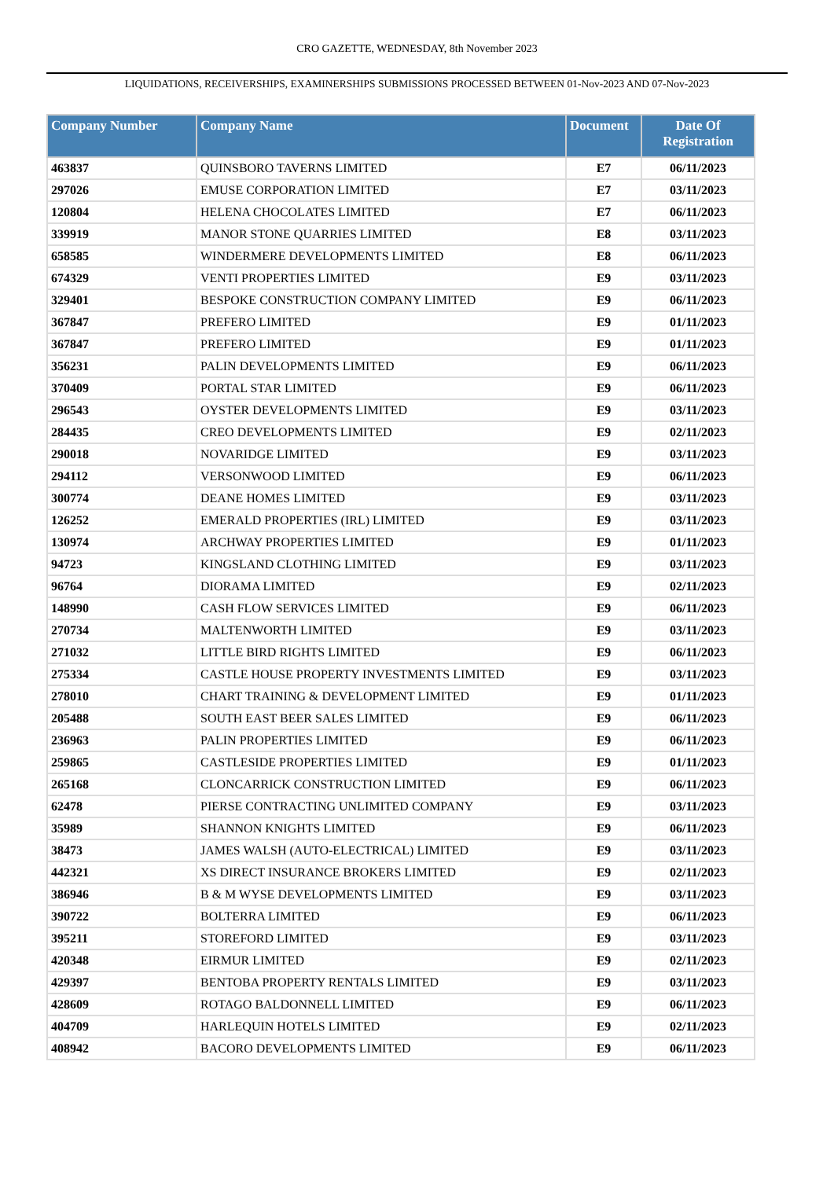CRO GAZETTE, WEDNESDAY, 8th November 2023
LIQUIDATIONS, RECEIVERSHIPS, EXAMINERSHIPS SUBMISSIONS PROCESSED BETWEEN 01-Nov-2023 AND 07-Nov-2023
| Company Number | Company Name | Document | Date Of Registration |
| --- | --- | --- | --- |
| 463837 | QUINSBORO TAVERNS LIMITED | E7 | 06/11/2023 |
| 297026 | EMUSE CORPORATION LIMITED | E7 | 03/11/2023 |
| 120804 | HELENA CHOCOLATES LIMITED | E7 | 06/11/2023 |
| 339919 | MANOR STONE QUARRIES LIMITED | E8 | 03/11/2023 |
| 658585 | WINDERMERE DEVELOPMENTS LIMITED | E8 | 06/11/2023 |
| 674329 | VENTI PROPERTIES LIMITED | E9 | 03/11/2023 |
| 329401 | BESPOKE CONSTRUCTION COMPANY LIMITED | E9 | 06/11/2023 |
| 367847 | PREFERO LIMITED | E9 | 01/11/2023 |
| 367847 | PREFERO LIMITED | E9 | 01/11/2023 |
| 356231 | PALIN DEVELOPMENTS LIMITED | E9 | 06/11/2023 |
| 370409 | PORTAL STAR LIMITED | E9 | 06/11/2023 |
| 296543 | OYSTER DEVELOPMENTS LIMITED | E9 | 03/11/2023 |
| 284435 | CREO DEVELOPMENTS LIMITED | E9 | 02/11/2023 |
| 290018 | NOVARIDGE LIMITED | E9 | 03/11/2023 |
| 294112 | VERSONWOOD LIMITED | E9 | 06/11/2023 |
| 300774 | DEANE HOMES LIMITED | E9 | 03/11/2023 |
| 126252 | EMERALD PROPERTIES (IRL) LIMITED | E9 | 03/11/2023 |
| 130974 | ARCHWAY PROPERTIES LIMITED | E9 | 01/11/2023 |
| 94723 | KINGSLAND CLOTHING LIMITED | E9 | 03/11/2023 |
| 96764 | DIORAMA LIMITED | E9 | 02/11/2023 |
| 148990 | CASH FLOW SERVICES LIMITED | E9 | 06/11/2023 |
| 270734 | MALTENWORTH LIMITED | E9 | 03/11/2023 |
| 271032 | LITTLE BIRD RIGHTS LIMITED | E9 | 06/11/2023 |
| 275334 | CASTLE HOUSE PROPERTY INVESTMENTS LIMITED | E9 | 03/11/2023 |
| 278010 | CHART TRAINING & DEVELOPMENT LIMITED | E9 | 01/11/2023 |
| 205488 | SOUTH EAST BEER SALES LIMITED | E9 | 06/11/2023 |
| 236963 | PALIN PROPERTIES LIMITED | E9 | 06/11/2023 |
| 259865 | CASTLESIDE PROPERTIES LIMITED | E9 | 01/11/2023 |
| 265168 | CLONCARRICK CONSTRUCTION LIMITED | E9 | 06/11/2023 |
| 62478 | PIERSE CONTRACTING UNLIMITED COMPANY | E9 | 03/11/2023 |
| 35989 | SHANNON KNIGHTS LIMITED | E9 | 06/11/2023 |
| 38473 | JAMES WALSH (AUTO-ELECTRICAL) LIMITED | E9 | 03/11/2023 |
| 442321 | XS DIRECT INSURANCE BROKERS LIMITED | E9 | 02/11/2023 |
| 386946 | B & M WYSE DEVELOPMENTS LIMITED | E9 | 03/11/2023 |
| 390722 | BOLTERRA LIMITED | E9 | 06/11/2023 |
| 395211 | STOREFORD LIMITED | E9 | 03/11/2023 |
| 420348 | EIRMUR LIMITED | E9 | 02/11/2023 |
| 429397 | BENTOBA PROPERTY RENTALS LIMITED | E9 | 03/11/2023 |
| 428609 | ROTAGO BALDONNELL LIMITED | E9 | 06/11/2023 |
| 404709 | HARLEQUIN HOTELS LIMITED | E9 | 02/11/2023 |
| 408942 | BACORO DEVELOPMENTS LIMITED | E9 | 06/11/2023 |